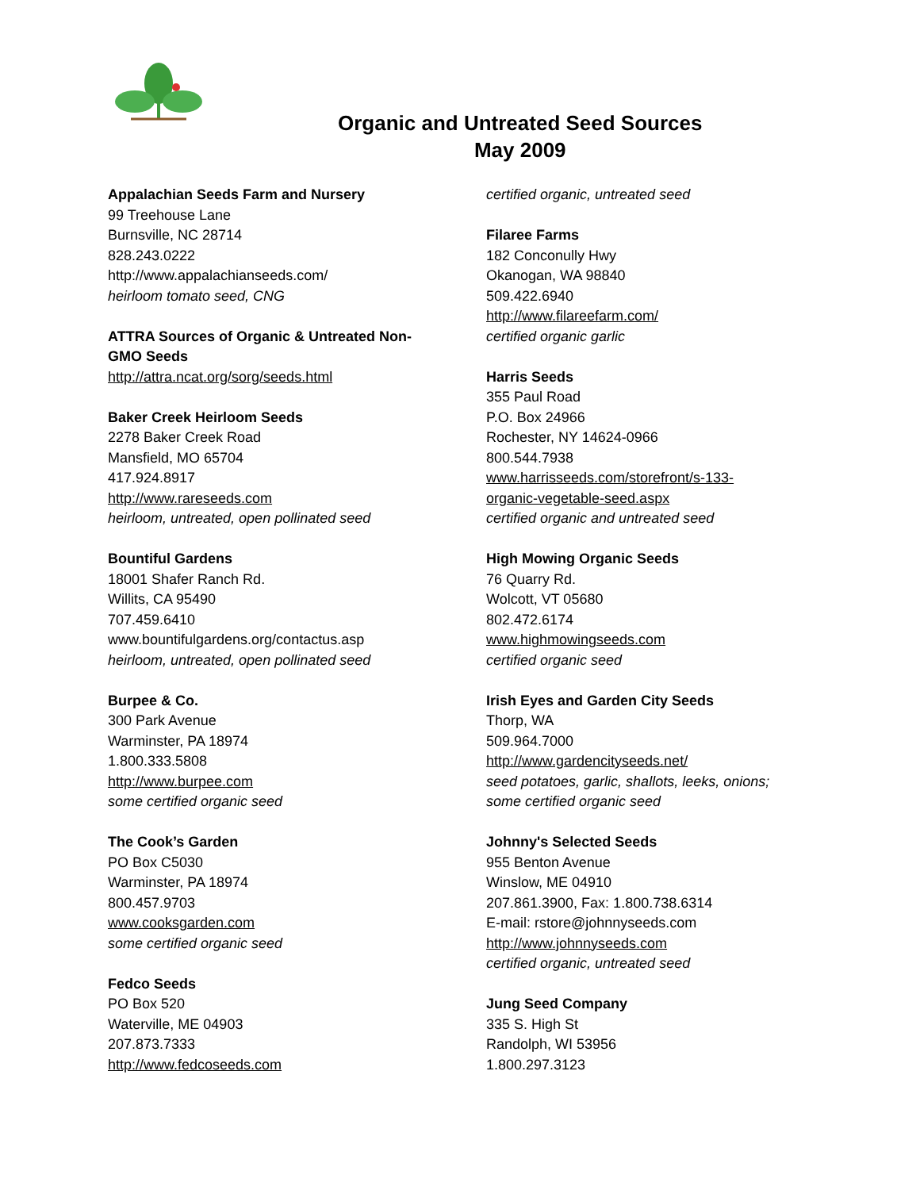Organic and Untreated Seed Sources
May 2009
Appalachian Seeds Farm and Nursery
99 Treehouse Lane
Burnsville, NC 28714
828.243.0222
http://www.appalachianseeds.com/
heirloom tomato seed, CNG
ATTRA Sources of Organic & Untreated Non-
GMO Seeds
http://attra.ncat.org/sorg/seeds.html
Baker Creek Heirloom Seeds
2278 Baker Creek Road
Mansfield, MO 65704
417.924.8917
http://www.rareseeds.com
heirloom, untreated, open pollinated seed
Bountiful Gardens
18001 Shafer Ranch Rd.
Willits, CA 95490
707.459.6410
www.bountifulgardens.org/contactus.asp
heirloom, untreated, open pollinated seed
Burpee & Co.
300 Park Avenue
Warminster, PA 18974
1.800.333.5808
http://www.burpee.com
some certified organic seed
The Cook’s Garden
PO Box C5030
Warminster, PA 18974
800.457.9703
www.cooksgarden.com
some certified organic seed
Fedco Seeds
PO Box 520
Waterville, ME 04903
207.873.7333
http://www.fedcoseeds.com
certified organic, untreated seed
Filaree Farms
182 Conconully Hwy
Okanogan, WA 98840
509.422.6940
http://www.filareefarm.com/
certified organic garlic
Harris Seeds
355 Paul Road
P.O. Box 24966
Rochester, NY 14624-0966
800.544.7938
www.harrisseeds.com/storefront/s-133-
organic-vegetable-seed.aspx
certified organic and untreated seed
High Mowing Organic Seeds
76 Quarry Rd.
Wolcott, VT 05680
802.472.6174
www.highmowingseeds.com
certified organic seed
Irish Eyes and Garden City Seeds
Thorp, WA
509.964.7000
http://www.gardencityseeds.net/
seed potatoes, garlic, shallots, leeks, onions;
some certified organic seed
Johnny's Selected Seeds
955 Benton Avenue
Winslow, ME 04910
207.861.3900, Fax: 1.800.738.6314
E-mail: rstore@johnnyseeds.com
http://www.johnnyseeds.com
certified organic, untreated seed
Jung Seed Company
335 S. High St
Randolph, WI 53956
1.800.297.3123